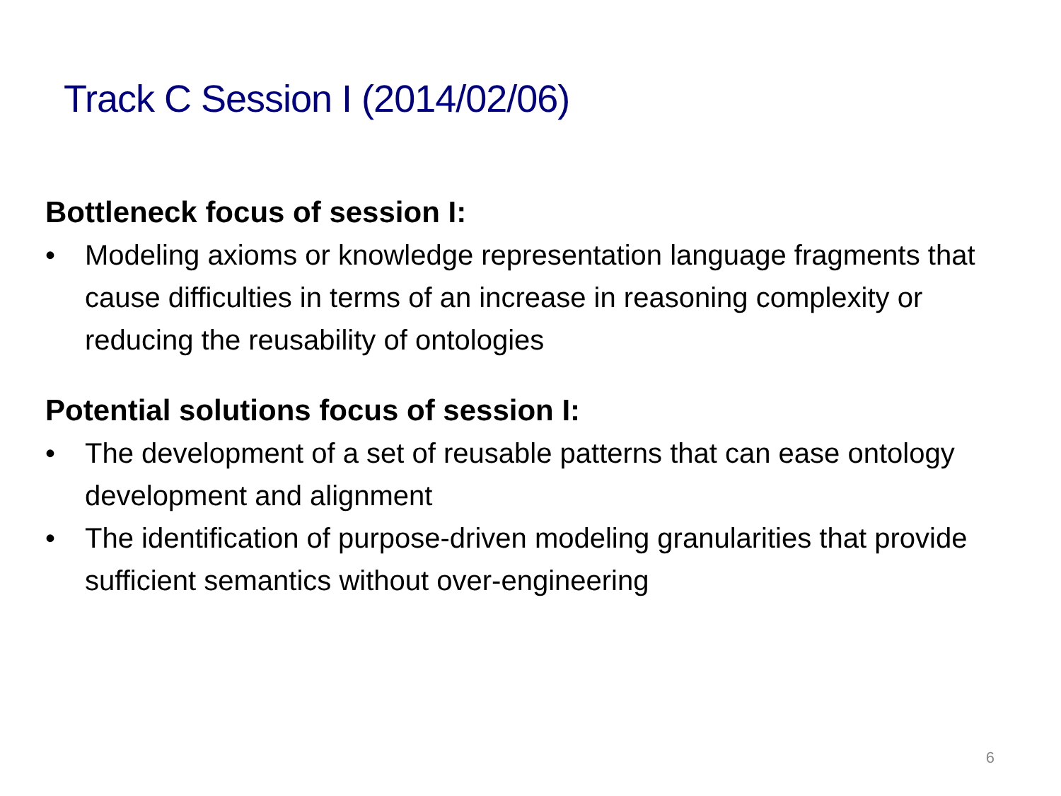Track C Session I (2014/02/06)
Bottleneck focus of session I:
• Modeling axioms or knowledge representation language fragments that cause difficulties in terms of an increase in reasoning complexity or reducing the reusability of ontologies
Potential solutions focus of session I:
• The development of a set of reusable patterns that can ease ontology development and alignment
• The identification of purpose-driven modeling granularities that provide sufficient semantics without over-engineering
6